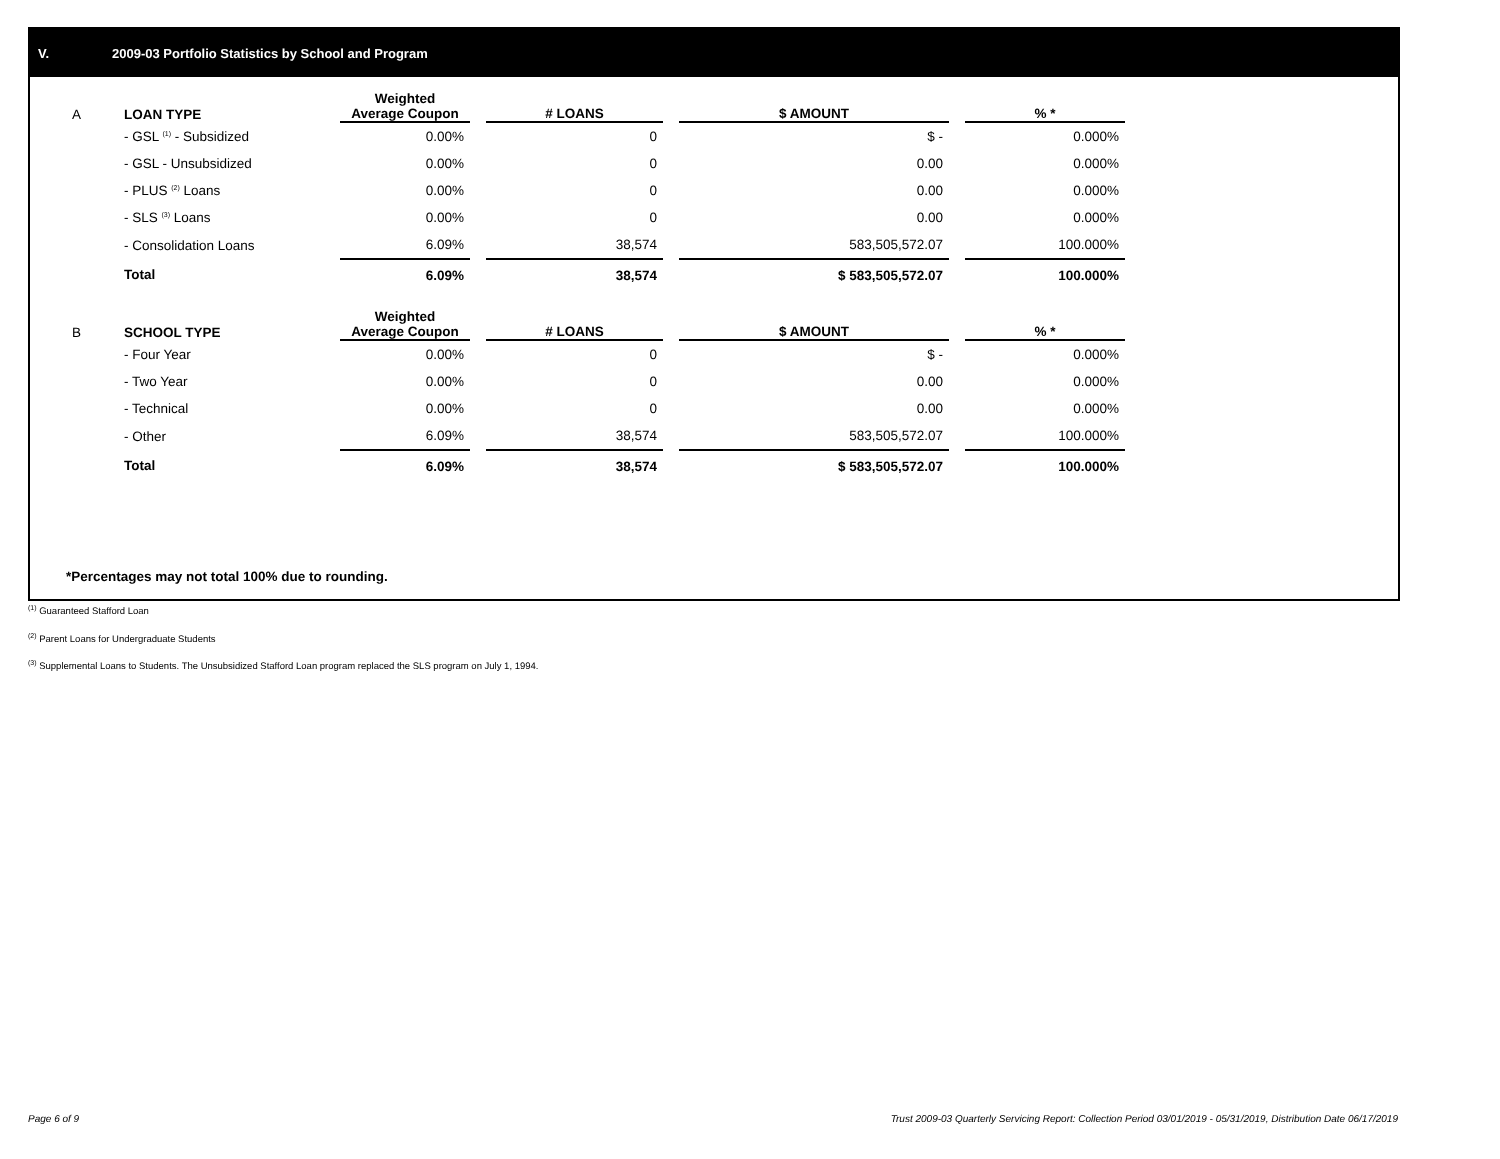V. 2009-03 Portfolio Statistics by School and Program
| A | LOAN TYPE | Weighted Average Coupon | | # LOANS | | $ AMOUNT | | % * |
| --- | --- | --- | --- | --- | --- | --- | --- | --- |
| | - GSL <sup>(1)</sup> - Subsidized | 0.00% | | 0 | | $ - | | 0.000% |
| | - GSL - Unsubsidized | 0.00% | | 0 | | 0.00 | | 0.000% |
| | - PLUS <sup>(2)</sup> Loans | 0.00% | | 0 | | 0.00 | | 0.000% |
| | - SLS <sup>(3)</sup> Loans | 0.00% | | 0 | | 0.00 | | 0.000% |
| | - Consolidation Loans | 6.09% | | 38,574 | | 583,505,572.07 | | 100.000% |
| | Total | 6.09% | | 38,574 | | $ 583,505,572.07 | | 100.000% |
| B | SCHOOL TYPE | Weighted Average Coupon | | # LOANS | | $ AMOUNT | | % * |
| | - Four Year | 0.00% | | 0 | | $ - | | 0.000% |
| | - Two Year | 0.00% | | 0 | | 0.00 | | 0.000% |
| | - Technical | 0.00% | | 0 | | 0.00 | | 0.000% |
| | - Other | 6.09% | | 38,574 | | 583,505,572.07 | | 100.000% |
| | Total | 6.09% | | 38,574 | | $ 583,505,572.07 | | 100.000% |
*Percentages may not total 100% due to rounding.
<sup>(1)</sup> Guaranteed Stafford Loan
<sup>(2)</sup> Parent Loans for Undergraduate Students
<sup>(3)</sup> Supplemental Loans to Students. The Unsubsidized Stafford Loan program replaced the SLS program on July 1, 1994.
Page 6 of 9
Trust 2009-03 Quarterly Servicing Report: Collection Period 03/01/2019 - 05/31/2019, Distribution Date 06/17/2019